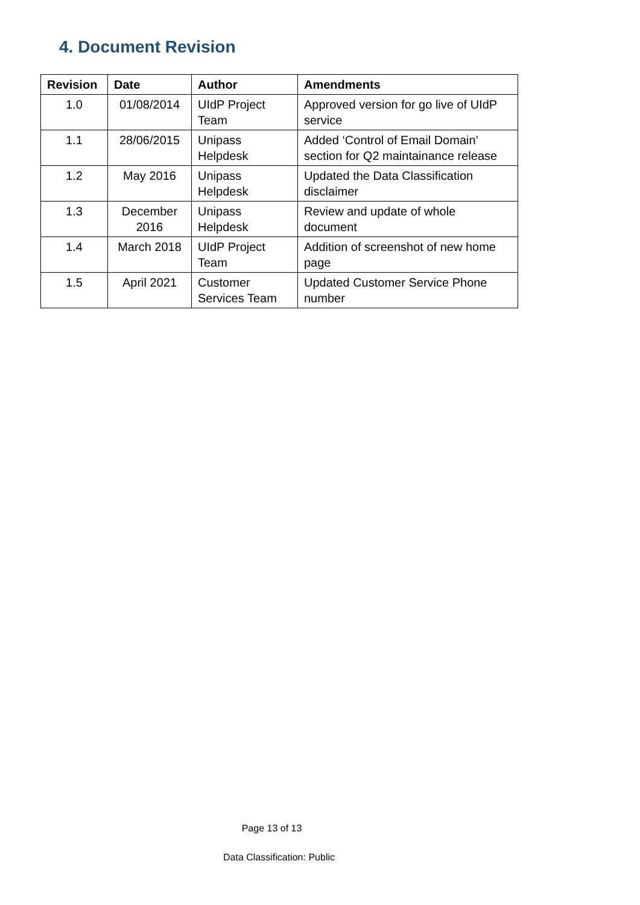4. Document Revision
| Revision | Date | Author | Amendments |
| --- | --- | --- | --- |
| 1.0 | 01/08/2014 | UIdP Project Team | Approved version for go live of UIdP service |
| 1.1 | 28/06/2015 | Unipass Helpdesk | Added ‘Control of Email Domain’ section for Q2 maintainance release |
| 1.2 | May 2016 | Unipass Helpdesk | Updated the Data Classification disclaimer |
| 1.3 | December 2016 | Unipass Helpdesk | Review and update of whole document |
| 1.4 | March 2018 | UIdP Project Team | Addition of screenshot of new home page |
| 1.5 | April 2021 | Customer Services Team | Updated Customer Service Phone number |
Page 13 of 13
Data Classification: Public